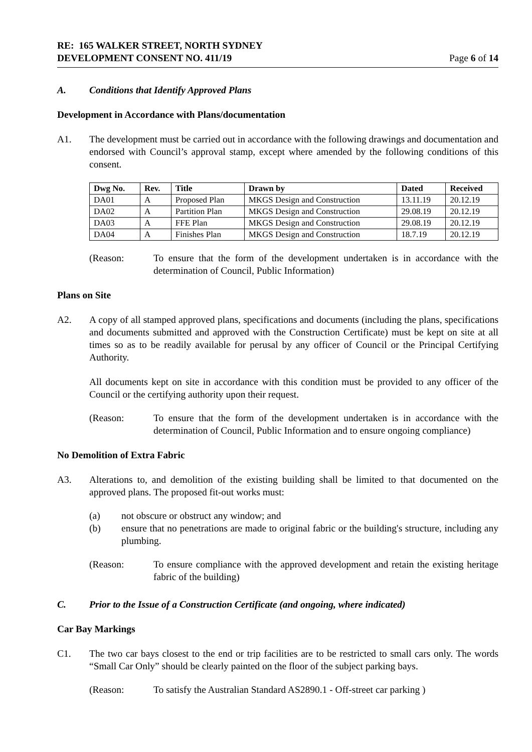RE: 165 WALKER STREET, NORTH SYDNEY
DEVELOPMENT CONSENT NO. 411/19
Page 6 of 14
A. Conditions that Identify Approved Plans
Development in Accordance with Plans/documentation
A1. The development must be carried out in accordance with the following drawings and documentation and endorsed with Council’s approval stamp, except where amended by the following conditions of this consent.
| Dwg No. | Rev. | Title | Drawn by | Dated | Received |
| --- | --- | --- | --- | --- | --- |
| DA01 | A | Proposed Plan | MKGS Design and Construction | 13.11.19 | 20.12.19 |
| DA02 | A | Partition Plan | MKGS Design and Construction | 29.08.19 | 20.12.19 |
| DA03 | A | FFE Plan | MKGS Design and Construction | 29.08.19 | 20.12.19 |
| DA04 | A | Finishes Plan | MKGS Design and Construction | 18.7.19 | 20.12.19 |
(Reason: To ensure that the form of the development undertaken is in accordance with the determination of Council, Public Information)
Plans on Site
A2. A copy of all stamped approved plans, specifications and documents (including the plans, specifications and documents submitted and approved with the Construction Certificate) must be kept on site at all times so as to be readily available for perusal by any officer of Council or the Principal Certifying Authority.
All documents kept on site in accordance with this condition must be provided to any officer of the Council or the certifying authority upon their request.
(Reason: To ensure that the form of the development undertaken is in accordance with the determination of Council, Public Information and to ensure ongoing compliance)
No Demolition of Extra Fabric
A3. Alterations to, and demolition of the existing building shall be limited to that documented on the approved plans. The proposed fit-out works must:
(a) not obscure or obstruct any window; and
(b) ensure that no penetrations are made to original fabric or the building's structure, including any plumbing.
(Reason: To ensure compliance with the approved development and retain the existing heritage fabric of the building)
C. Prior to the Issue of a Construction Certificate (and ongoing, where indicated)
Car Bay Markings
C1. The two car bays closest to the end or trip facilities are to be restricted to small cars only. The words “Small Car Only” should be clearly painted on the floor of the subject parking bays.
(Reason: To satisfy the Australian Standard AS2890.1 - Off-street car parking )